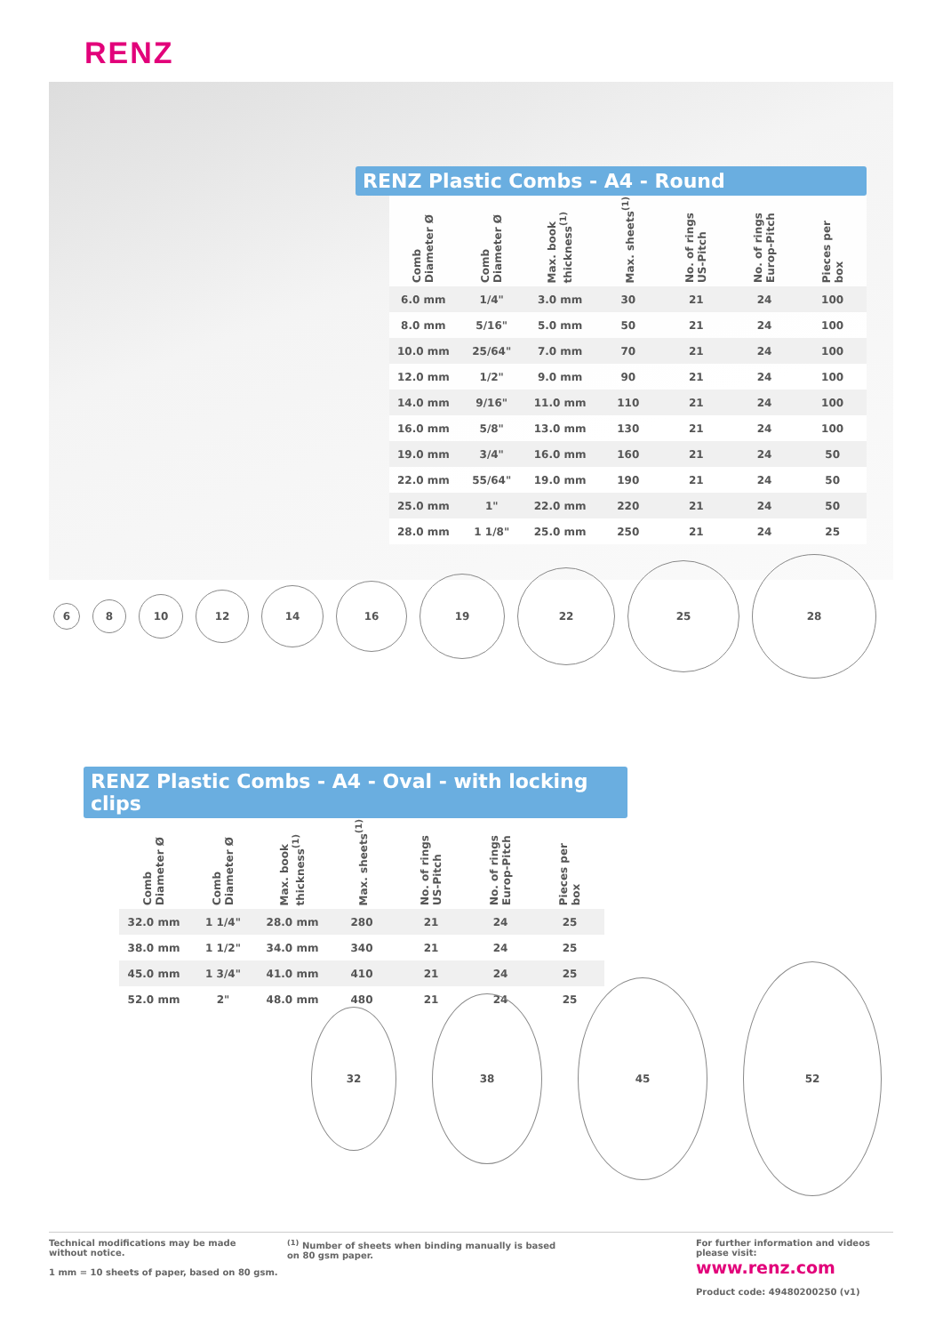RENZ
RENZ Plastic Combs - A4 - Round
| Comb Diameter Ø | Comb Diameter Ø | Max. book thickness<sup>(1)</sup> | Max. sheets<sup>(1)</sup> | No. of rings US-Pitch | No. of rings Europ-Pitch | Pieces per box |
| --- | --- | --- | --- | --- | --- | --- |
| 6.0 mm | 1/4" | 3.0 mm | 30 | 21 | 24 | 100 |
| 8.0 mm | 5/16" | 5.0 mm | 50 | 21 | 24 | 100 |
| 10.0 mm | 25/64" | 7.0 mm | 70 | 21 | 24 | 100 |
| 12.0 mm | 1/2" | 9.0 mm | 90 | 21 | 24 | 100 |
| 14.0 mm | 9/16" | 11.0 mm | 110 | 21 | 24 | 100 |
| 16.0 mm | 5/8" | 13.0 mm | 130 | 21 | 24 | 100 |
| 19.0 mm | 3/4" | 16.0 mm | 160 | 21 | 24 | 50 |
| 22.0 mm | 55/64" | 19.0 mm | 190 | 21 | 24 | 50 |
| 25.0 mm | 1" | 22.0 mm | 220 | 21 | 24 | 50 |
| 28.0 mm | 1 1/8" | 25.0 mm | 250 | 21 | 24 | 25 |
6
8
10
12
14
16
19
22
25
28
RENZ Plastic Combs - A4 - Oval - with locking clips
| Comb Diameter Ø | Comb Diameter Ø | Max. book thickness<sup>(1)</sup> | Max. sheets<sup>(1)</sup> | No. of rings US-Pitch | No. of rings Europ-Pitch | Pieces per box |
| --- | --- | --- | --- | --- | --- | --- |
| 32.0 mm | 1 1/4" | 28.0 mm | 280 | 21 | 24 | 25 |
| 38.0 mm | 1 1/2" | 34.0 mm | 340 | 21 | 24 | 25 |
| 45.0 mm | 1 3/4" | 41.0 mm | 410 | 21 | 24 | 25 |
| 52.0 mm | 2" | 48.0 mm | 480 | 21 | 24 | 25 |
32
38
45
52
Technical modifications may be made
without notice.
1 mm = 10 sheets of paper, based on 80 gsm.
<sup>(1)</sup> Number of sheets when binding manually is based
on 80 gsm paper.
For further information and videos
please visit:
www.renz.com
Product code: 49480200250 (v1)